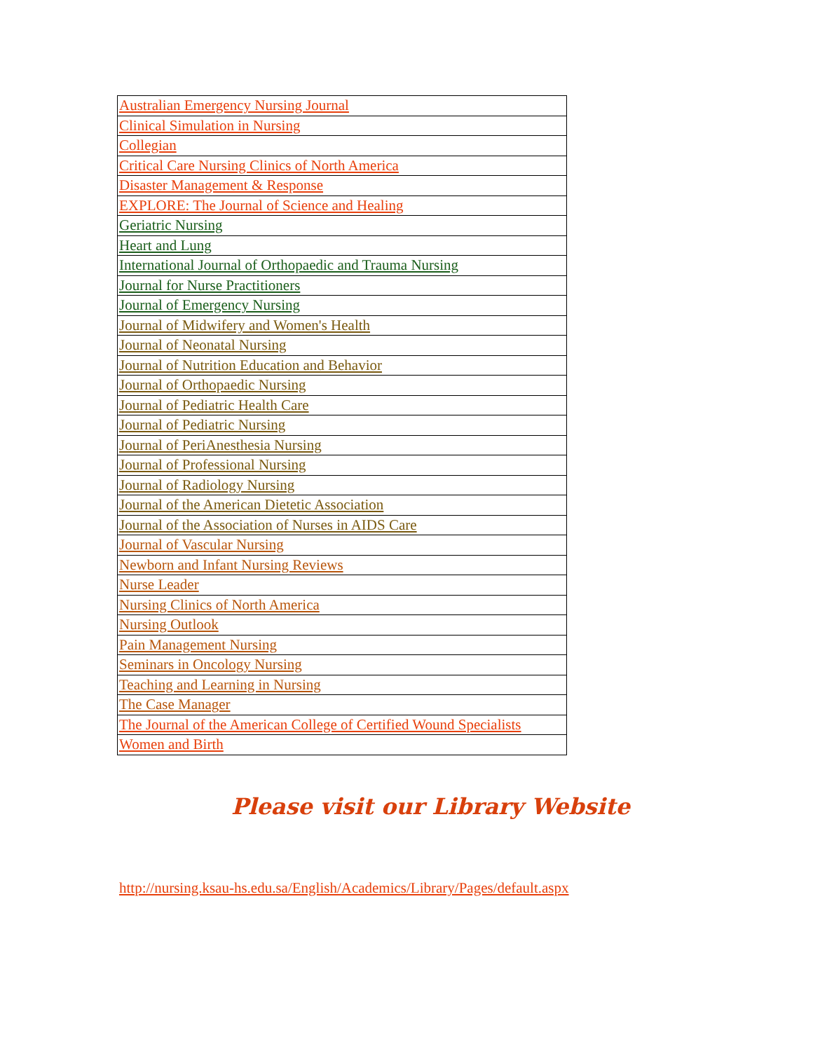| Australian Emergency Nursing Journal |
| Clinical Simulation in Nursing |
| Collegian |
| Critical Care Nursing Clinics of North America |
| Disaster Management & Response |
| EXPLORE: The Journal of Science and Healing |
| Geriatric Nursing |
| Heart and Lung |
| International Journal of Orthopaedic and Trauma Nursing |
| Journal for Nurse Practitioners |
| Journal of Emergency Nursing |
| Journal of Midwifery and Women's Health |
| Journal of Neonatal Nursing |
| Journal of Nutrition Education and Behavior |
| Journal of Orthopaedic Nursing |
| Journal of Pediatric Health Care |
| Journal of Pediatric Nursing |
| Journal of PeriAnesthesia Nursing |
| Journal of Professional Nursing |
| Journal of Radiology Nursing |
| Journal of the American Dietetic Association |
| Journal of the Association of Nurses in AIDS Care |
| Journal of Vascular Nursing |
| Newborn and Infant Nursing Reviews |
| Nurse Leader |
| Nursing Clinics of North America |
| Nursing Outlook |
| Pain Management Nursing |
| Seminars in Oncology Nursing |
| Teaching and Learning in Nursing |
| The Case Manager |
| The Journal of the American College of Certified Wound Specialists |
| Women and Birth |
Please visit our Library Website
http://nursing.ksau-hs.edu.sa/English/Academics/Library/Pages/default.aspx